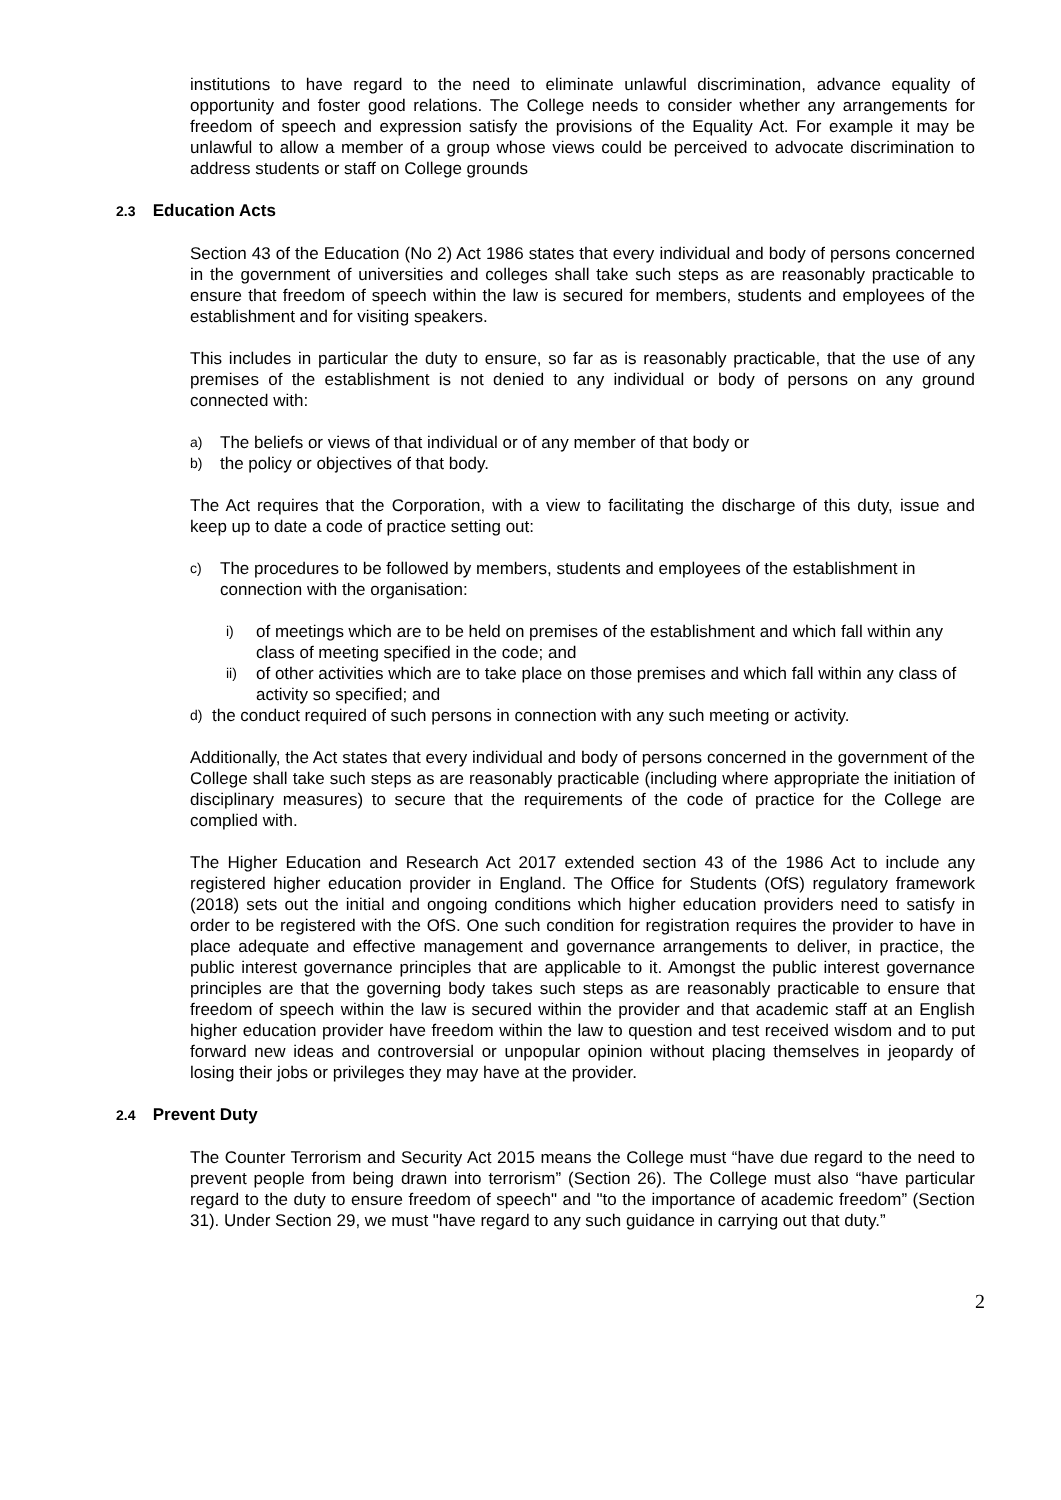institutions to have regard to the need to eliminate unlawful discrimination, advance equality of opportunity and foster good relations. The College needs to consider whether any arrangements for freedom of speech and expression satisfy the provisions of the Equality Act. For example it may be unlawful to allow a member of a group whose views could be perceived to advocate discrimination to address students or staff on College grounds
2.3 Education Acts
Section 43 of the Education (No 2) Act 1986 states that every individual and body of persons concerned in the government of universities and colleges shall take such steps as are reasonably practicable to ensure that freedom of speech within the law is secured for members, students and employees of the establishment and for visiting speakers.
This includes in particular the duty to ensure, so far as is reasonably practicable, that the use of any premises of the establishment is not denied to any individual or body of persons on any ground connected with:
a) The beliefs or views of that individual or of any member of that body or
b) the policy or objectives of that body.
The Act requires that the Corporation, with a view to facilitating the discharge of this duty, issue and keep up to date a code of practice setting out:
c) The procedures to be followed by members, students and employees of the establishment in connection with the organisation:
i) of meetings which are to be held on premises of the establishment and which fall within any class of meeting specified in the code; and
ii) of other activities which are to take place on those premises and which fall within any class of activity so specified; and
d) the conduct required of such persons in connection with any such meeting or activity.
Additionally, the Act states that every individual and body of persons concerned in the government of the College shall take such steps as are reasonably practicable (including where appropriate the initiation of disciplinary measures) to secure that the requirements of the code of practice for the College are complied with.
The Higher Education and Research Act 2017 extended section 43 of the 1986 Act to include any registered higher education provider in England. The Office for Students (OfS) regulatory framework (2018) sets out the initial and ongoing conditions which higher education providers need to satisfy in order to be registered with the OfS. One such condition for registration requires the provider to have in place adequate and effective management and governance arrangements to deliver, in practice, the public interest governance principles that are applicable to it. Amongst the public interest governance principles are that the governing body takes such steps as are reasonably practicable to ensure that freedom of speech within the law is secured within the provider and that academic staff at an English higher education provider have freedom within the law to question and test received wisdom and to put forward new ideas and controversial or unpopular opinion without placing themselves in jeopardy of losing their jobs or privileges they may have at the provider.
2.4 Prevent Duty
The Counter Terrorism and Security Act 2015 means the College must “have due regard to the need to prevent people from being drawn into terrorism” (Section 26). The College must also “have particular regard to the duty to ensure freedom of speech" and "to the importance of academic freedom” (Section 31). Under Section 29, we must "have regard to any such guidance in carrying out that duty.”
2